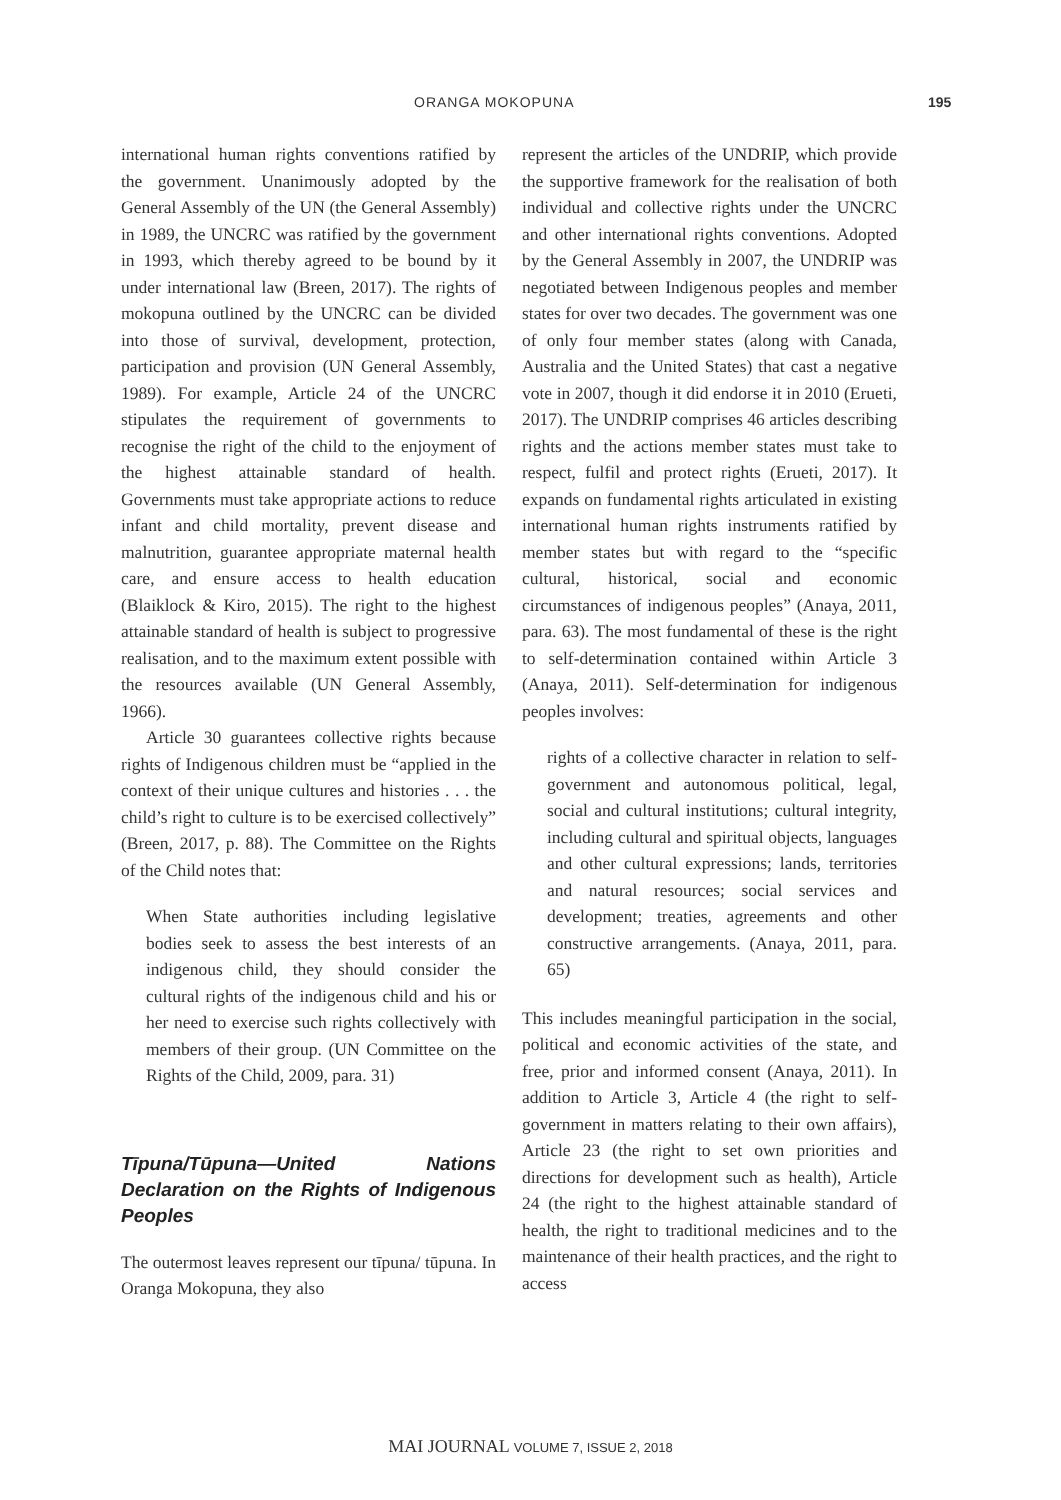ORANGA MOKOPUNA 195
international human rights conventions ratified by the government. Unanimously adopted by the General Assembly of the UN (the General Assembly) in 1989, the UNCRC was ratified by the government in 1993, which thereby agreed to be bound by it under international law (Breen, 2017). The rights of mokopuna outlined by the UNCRC can be divided into those of survival, development, protection, participation and provision (UN General Assembly, 1989). For example, Article 24 of the UNCRC stipulates the requirement of governments to recognise the right of the child to the enjoyment of the highest attainable standard of health. Governments must take appropriate actions to reduce infant and child mortality, prevent disease and malnutrition, guarantee appropriate maternal health care, and ensure access to health education (Blaiklock & Kiro, 2015). The right to the highest attainable standard of health is subject to progressive realisation, and to the maximum extent possible with the resources available (UN General Assembly, 1966).
Article 30 guarantees collective rights because rights of Indigenous children must be “applied in the context of their unique cultures and histories . . . the child’s right to culture is to be exercised collectively” (Breen, 2017, p. 88). The Committee on the Rights of the Child notes that:
When State authorities including legislative bodies seek to assess the best interests of an indigenous child, they should consider the cultural rights of the indigenous child and his or her need to exercise such rights collectively with members of their group. (UN Committee on the Rights of the Child, 2009, para. 31)
Tīpuna/Tūpuna—United Nations Declaration on the Rights of Indigenous Peoples
The outermost leaves represent our tīpuna/ tūpuna. In Oranga Mokopuna, they also
represent the articles of the UNDRIP, which provide the supportive framework for the realisation of both individual and collective rights under the UNCRC and other international rights conventions. Adopted by the General Assembly in 2007, the UNDRIP was negotiated between Indigenous peoples and member states for over two decades. The government was one of only four member states (along with Canada, Australia and the United States) that cast a negative vote in 2007, though it did endorse it in 2010 (Erueti, 2017). The UNDRIP comprises 46 articles describing rights and the actions member states must take to respect, fulfil and protect rights (Erueti, 2017). It expands on fundamental rights articulated in existing international human rights instruments ratified by member states but with regard to the “specific cultural, historical, social and economic circumstances of indigenous peoples” (Anaya, 2011, para. 63). The most fundamental of these is the right to self-determination contained within Article 3 (Anaya, 2011). Self-determination for indigenous peoples involves:
rights of a collective character in relation to self-government and autonomous political, legal, social and cultural institutions; cultural integrity, including cultural and spiritual objects, languages and other cultural expressions; lands, territories and natural resources; social services and development; treaties, agreements and other constructive arrangements. (Anaya, 2011, para. 65)
This includes meaningful participation in the social, political and economic activities of the state, and free, prior and informed consent (Anaya, 2011). In addition to Article 3, Article 4 (the right to self-government in matters relating to their own affairs), Article 23 (the right to set own priorities and directions for development such as health), Article 24 (the right to the highest attainable standard of health, the right to traditional medicines and to the maintenance of their health practices, and the right to access
MAI JOURNAL VOLUME 7, ISSUE 2, 2018